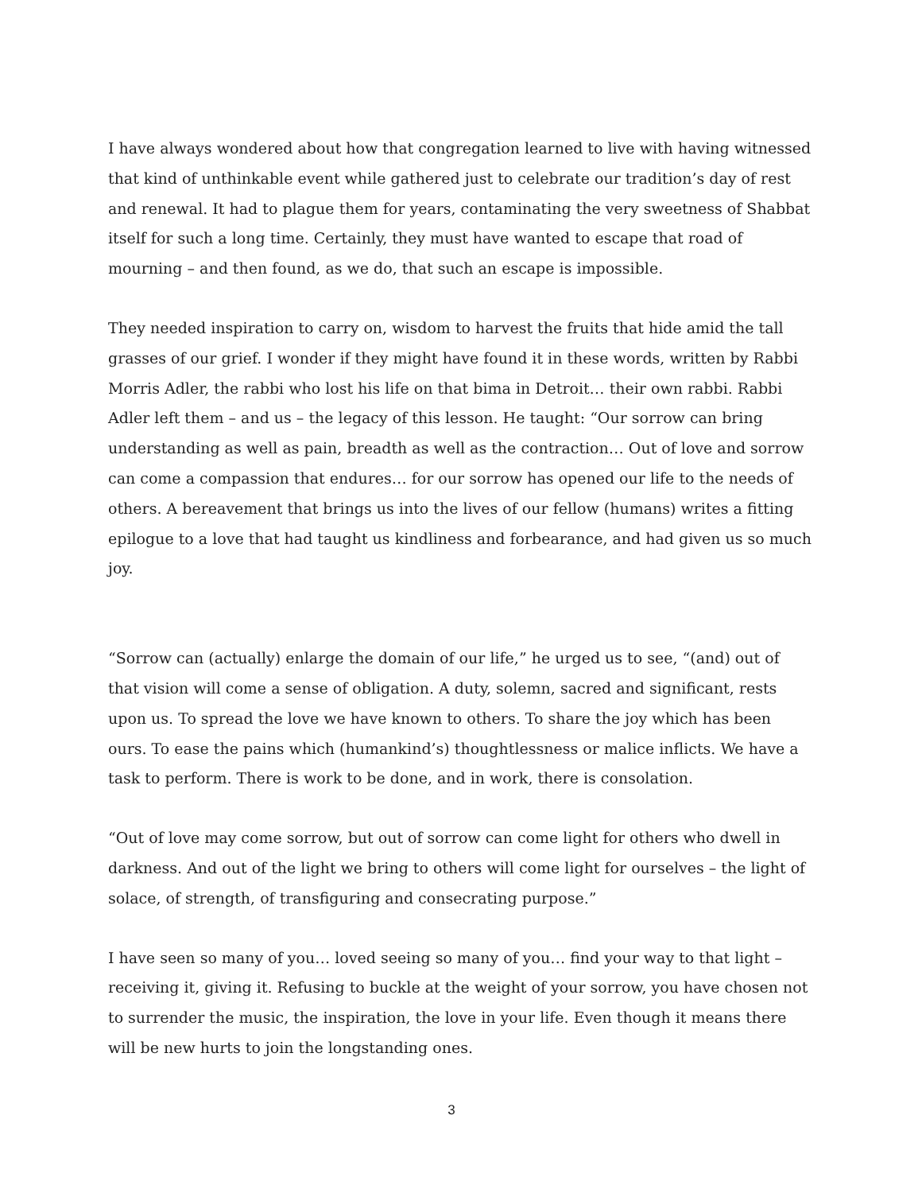I have always wondered about how that congregation learned to live with having witnessed that kind of unthinkable event while gathered just to celebrate our tradition’s day of rest and renewal. It had to plague them for years, contaminating the very sweetness of Shabbat itself for such a long time. Certainly, they must have wanted to escape that road of mourning – and then found, as we do, that such an escape is impossible.
They needed inspiration to carry on, wisdom to harvest the fruits that hide amid the tall grasses of our grief. I wonder if they might have found it in these words, written by Rabbi Morris Adler, the rabbi who lost his life on that bima in Detroit… their own rabbi. Rabbi Adler left them – and us – the legacy of this lesson. He taught: “Our sorrow can bring understanding as well as pain, breadth as well as the contraction… Out of love and sorrow can come a compassion that endures… for our sorrow has opened our life to the needs of others. A bereavement that brings us into the lives of our fellow (humans) writes a fitting epilogue to a love that had taught us kindliness and forbearance, and had given us so much joy.
“Sorrow can (actually) enlarge the domain of our life,” he urged us to see, “(and) out of that vision will come a sense of obligation. A duty, solemn, sacred and significant, rests upon us. To spread the love we have known to others. To share the joy which has been ours. To ease the pains which (humankind’s) thoughtlessness or malice inflicts. We have a task to perform. There is work to be done, and in work, there is consolation.
“Out of love may come sorrow, but out of sorrow can come light for others who dwell in darkness. And out of the light we bring to others will come light for ourselves – the light of solace, of strength, of transfiguring and consecrating purpose.”
I have seen so many of you… loved seeing so many of you… find your way to that light – receiving it, giving it. Refusing to buckle at the weight of your sorrow, you have chosen not to surrender the music, the inspiration, the love in your life. Even though it means there will be new hurts to join the longstanding ones.
3